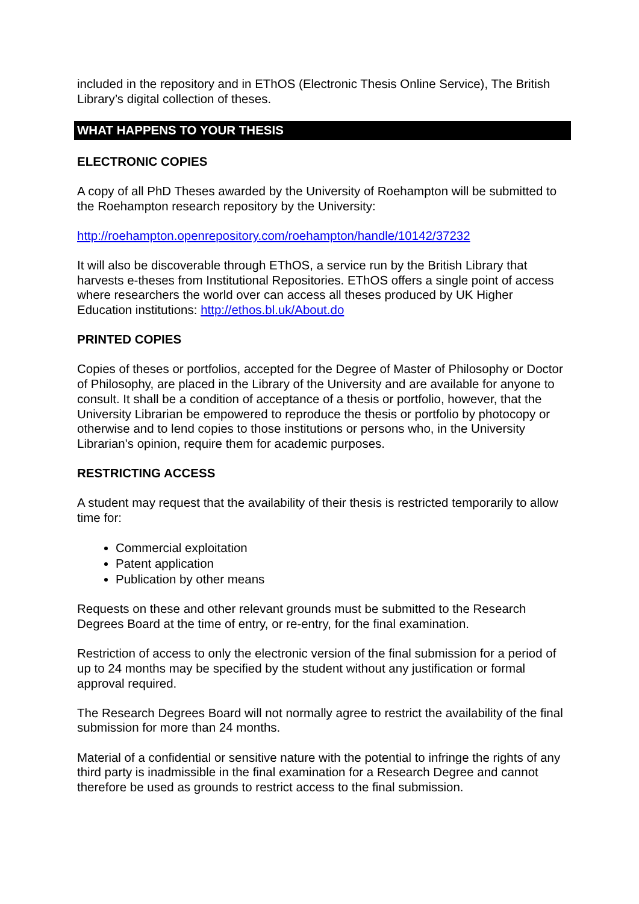included in the repository and in EThOS (Electronic Thesis Online Service), The British Library’s digital collection of theses.
WHAT HAPPENS TO YOUR THESIS
ELECTRONIC COPIES
A copy of all PhD Theses awarded by the University of Roehampton will be submitted to the Roehampton research repository by the University:
http://roehampton.openrepository.com/roehampton/handle/10142/37232
It will also be discoverable through EThOS, a service run by the British Library that harvests e-theses from Institutional Repositories. EThOS offers a single point of access where researchers the world over can access all theses produced by UK Higher Education institutions: http://ethos.bl.uk/About.do
PRINTED COPIES
Copies of theses or portfolios, accepted for the Degree of Master of Philosophy or Doctor of Philosophy, are placed in the Library of the University and are available for anyone to consult. It shall be a condition of acceptance of a thesis or portfolio, however, that the University Librarian be empowered to reproduce the thesis or portfolio by photocopy or otherwise and to lend copies to those institutions or persons who, in the University Librarian's opinion, require them for academic purposes.
RESTRICTING ACCESS
A student may request that the availability of their thesis is restricted temporarily to allow time for:
Commercial exploitation
Patent application
Publication by other means
Requests on these and other relevant grounds must be submitted to the Research Degrees Board at the time of entry, or re-entry, for the final examination.
Restriction of access to only the electronic version of the final submission for a period of up to 24 months may be specified by the student without any justification or formal approval required.
The Research Degrees Board will not normally agree to restrict the availability of the final submission for more than 24 months.
Material of a confidential or sensitive nature with the potential to infringe the rights of any third party is inadmissible in the final examination for a Research Degree and cannot therefore be used as grounds to restrict access to the final submission.